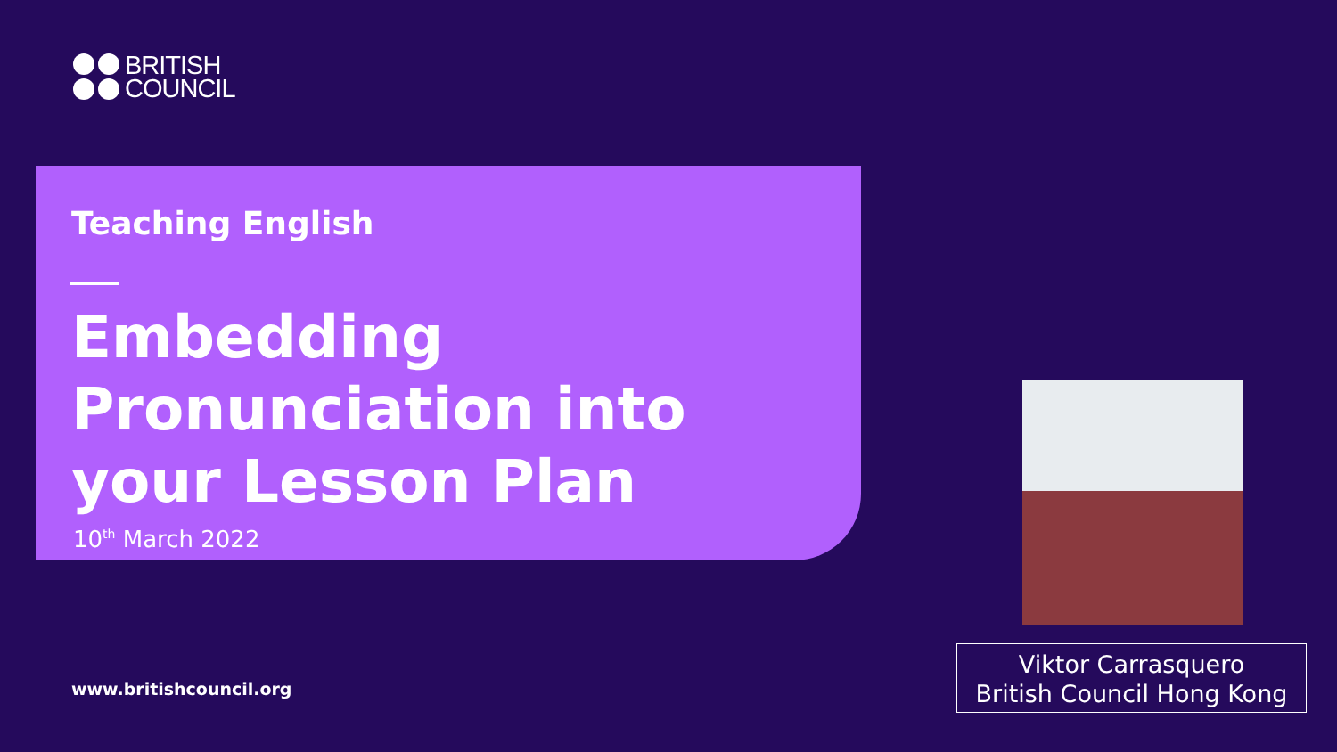BRITISH
COUNCIL
Teaching English
Embedding Pronunciation into your Lesson Plan
10<sup>th</sup> March 2022
www.britishcouncil.org
Viktor Carrasquero
British Council Hong Kong